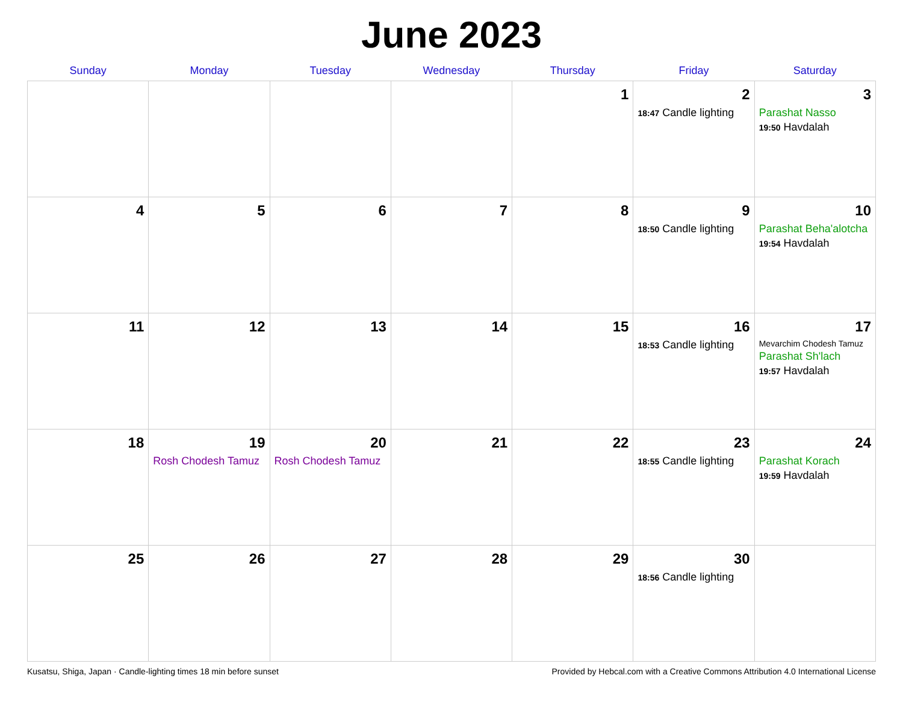June 2023
| Sunday | Monday | Tuesday | Wednesday | Thursday | Friday | Saturday |
| --- | --- | --- | --- | --- | --- | --- |
| | | | | 1 | 2 18:47 Candle lighting | 3 Parashat Nasso 19:50 Havdalah |
| 4 | 5 | 6 | 7 | 8 | 9 18:50 Candle lighting | 10 Parashat Beha'alotcha 19:54 Havdalah |
| 11 | 12 | 13 | 14 | 15 | 16 18:53 Candle lighting | 17 Mevarchim Chodesh Tamuz Parashat Sh'lach 19:57 Havdalah |
| 18 | 19 Rosh Chodesh Tamuz | 20 Rosh Chodesh Tamuz | 21 | 22 | 23 18:55 Candle lighting | 24 Parashat Korach 19:59 Havdalah |
| 25 | 26 | 27 | 28 | 29 | 30 18:56 Candle lighting | |
Kusatsu, Shiga, Japan · Candle-lighting times 18 min before sunset Provided by Hebcal.com with a Creative Commons Attribution 4.0 International License